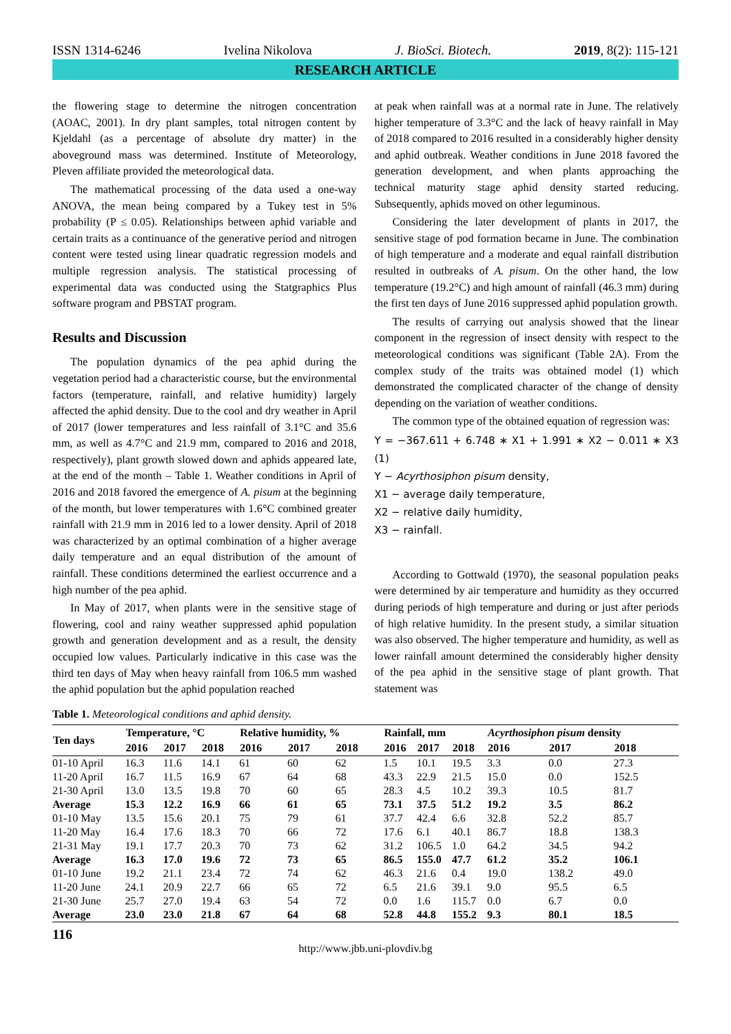ISSN 1314-6246 Ivelina Nikolova J. BioSci. Biotech. 2019, 8(2): 115-121
RESEARCH ARTICLE
the flowering stage to determine the nitrogen concentration (AOAC, 2001). In dry plant samples, total nitrogen content by Kjeldahl (as a percentage of absolute dry matter) in the aboveground mass was determined. Institute of Meteorology, Pleven affiliate provided the meteorological data.
The mathematical processing of the data used a one-way ANOVA, the mean being compared by a Tukey test in 5% probability (P ≤ 0.05). Relationships between aphid variable and certain traits as a continuance of the generative period and nitrogen content were tested using linear quadratic regression models and multiple regression analysis. The statistical processing of experimental data was conducted using the Statgraphics Plus software program and PBSTAT program.
Results and Discussion
The population dynamics of the pea aphid during the vegetation period had a characteristic course, but the environmental factors (temperature, rainfall, and relative humidity) largely affected the aphid density. Due to the cool and dry weather in April of 2017 (lower temperatures and less rainfall of 3.1°C and 35.6 mm, as well as 4.7°C and 21.9 mm, compared to 2016 and 2018, respectively), plant growth slowed down and aphids appeared late, at the end of the month – Table 1. Weather conditions in April of 2016 and 2018 favored the emergence of A. pisum at the beginning of the month, but lower temperatures with 1.6°C combined greater rainfall with 21.9 mm in 2016 led to a lower density. April of 2018 was characterized by an optimal combination of a higher average daily temperature and an equal distribution of the amount of rainfall. These conditions determined the earliest occurrence and a high number of the pea aphid.
In May of 2017, when plants were in the sensitive stage of flowering, cool and rainy weather suppressed aphid population growth and generation development and as a result, the density occupied low values. Particularly indicative in this case was the third ten days of May when heavy rainfall from 106.5 mm washed the aphid population but the aphid population reached
at peak when rainfall was at a normal rate in June. The relatively higher temperature of 3.3°C and the lack of heavy rainfall in May of 2018 compared to 2016 resulted in a considerably higher density and aphid outbreak. Weather conditions in June 2018 favored the generation development, and when plants approaching the technical maturity stage aphid density started reducing. Subsequently, aphids moved on other leguminous.
Considering the later development of plants in 2017, the sensitive stage of pod formation became in June. The combination of high temperature and a moderate and equal rainfall distribution resulted in outbreaks of A. pisum. On the other hand, the low temperature (19.2°C) and high amount of rainfall (46.3 mm) during the first ten days of June 2016 suppressed aphid population growth.
The results of carrying out analysis showed that the linear component in the regression of insect density with respect to the meteorological conditions was significant (Table 2A). From the complex study of the traits was obtained model (1) which demonstrated the complicated character of the change of density depending on the variation of weather conditions.
The common type of the obtained equation of regression was:
Y = −367.611 + 6.748 ∗ X1 + 1.991 ∗ X2 − 0.011 ∗ X3 (1)
Y − Acyrthosiphon pisum density,
X1 − average daily temperature,
X2 − relative daily humidity,
X3 − rainfall.
According to Gottwald (1970), the seasonal population peaks were determined by air temperature and humidity as they occurred during periods of high temperature and during or just after periods of high relative humidity. In the present study, a similar situation was also observed. The higher temperature and humidity, as well as lower rainfall amount determined the considerably higher density of the pea aphid in the sensitive stage of plant growth. That statement was
Table 1. Meteorological conditions and aphid density.
| Ten days | Temperature, °C | | | Relative humidity, % | | | Rainfall, mm | | | Acyrthosiphon pisum density | | |
| --- | --- | --- | --- | --- | --- | --- | --- | --- | --- | --- | --- | --- |
| | 2016 | 2017 | 2018 | 2016 | 2017 | 2018 | 2016 | 2017 | 2018 | 2016 | 2017 | 2018 |
| 01-10 April | 16.3 | 11.6 | 14.1 | 61 | 60 | 62 | 1.5 | 10.1 | 19.5 | 3.3 | 0.0 | 27.3 |
| 11-20 April | 16.7 | 11.5 | 16.9 | 67 | 64 | 68 | 43.3 | 22.9 | 21.5 | 15.0 | 0.0 | 152.5 |
| 21-30 April | 13.0 | 13.5 | 19.8 | 70 | 60 | 65 | 28.3 | 4.5 | 10.2 | 39.3 | 10.5 | 81.7 |
| Average | 15.3 | 12.2 | 16.9 | 66 | 61 | 65 | 73.1 | 37.5 | 51.2 | 19.2 | 3.5 | 86.2 |
| 01-10 May | 13.5 | 15.6 | 20.1 | 75 | 79 | 61 | 37.7 | 42.4 | 6.6 | 32.8 | 52.2 | 85.7 |
| 11-20 May | 16.4 | 17.6 | 18.3 | 70 | 66 | 72 | 17.6 | 6.1 | 40.1 | 86.7 | 18.8 | 138.3 |
| 21-31 May | 19.1 | 17.7 | 20.3 | 70 | 73 | 62 | 31.2 | 106.5 | 1.0 | 64.2 | 34.5 | 94.2 |
| Average | 16.3 | 17.0 | 19.6 | 72 | 73 | 65 | 86.5 | 155.0 | 47.7 | 61.2 | 35.2 | 106.1 |
| 01-10 June | 19.2 | 21.1 | 23.4 | 72 | 74 | 62 | 46.3 | 21.6 | 0.4 | 19.0 | 138.2 | 49.0 |
| 11-20 June | 24.1 | 20.9 | 22.7 | 66 | 65 | 72 | 6.5 | 21.6 | 39.1 | 9.0 | 95.5 | 6.5 |
| 21-30 June | 25.7 | 27.0 | 19.4 | 63 | 54 | 72 | 0.0 | 1.6 | 115.7 | 0.0 | 6.7 | 0.0 |
| Average | 23.0 | 23.0 | 21.8 | 67 | 64 | 68 | 52.8 | 44.8 | 155.2 | 9.3 | 80.1 | 18.5 |
116
http://www.jbb.uni-plovdiv.bg